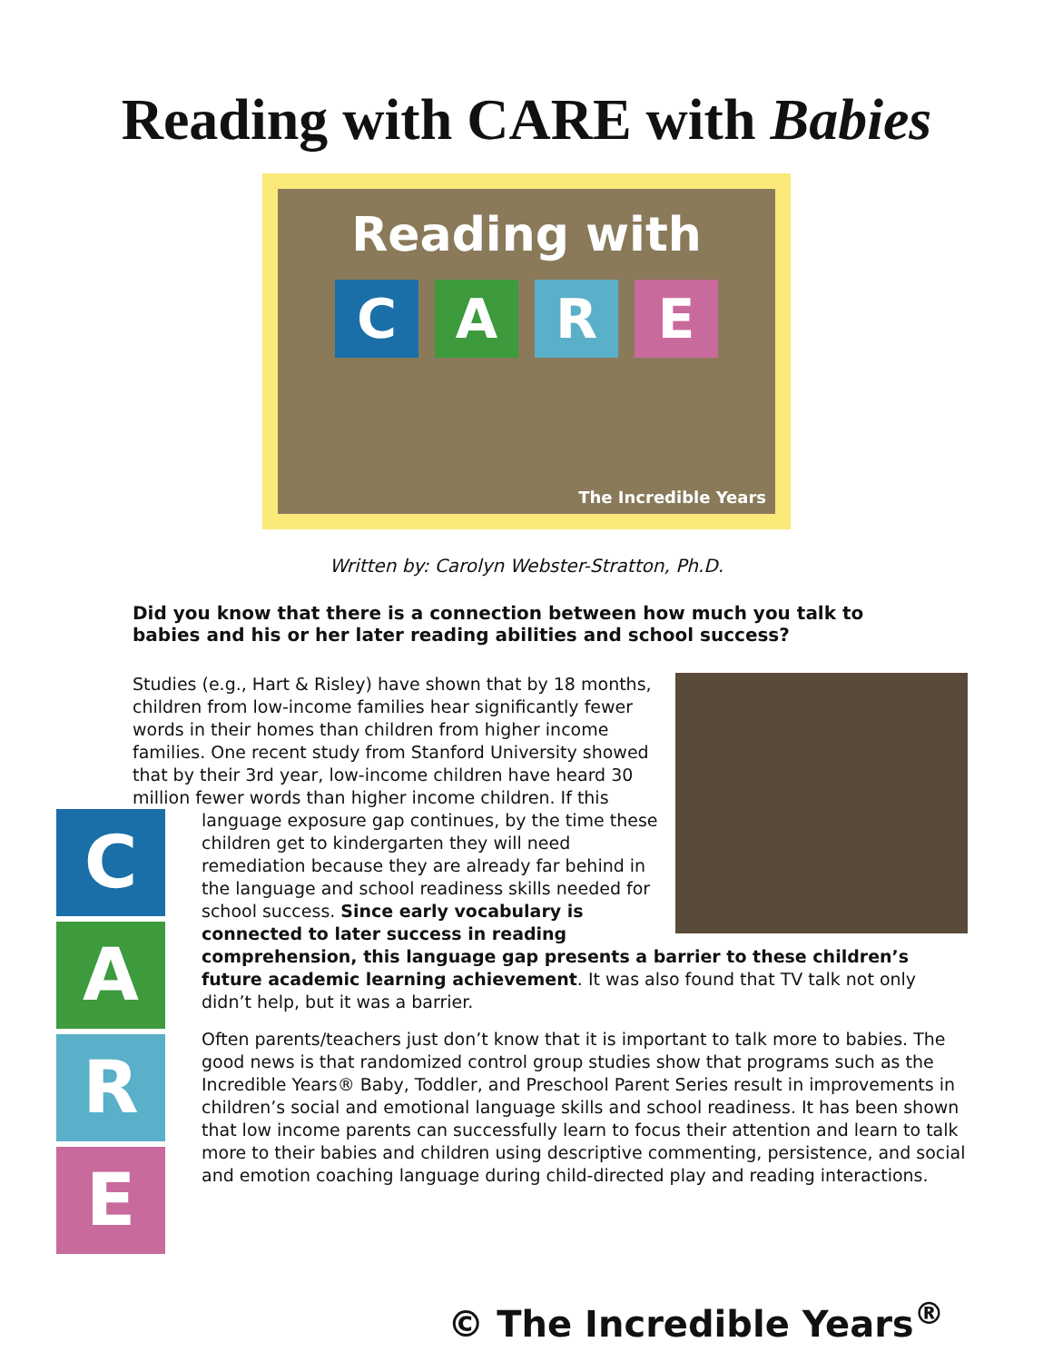Reading with CARE with Babies
Reading with
CARE
The Incredible Years
Written by: Carolyn Webster-Stratton, Ph.D.
Did you know that there is a connection between how much you talk to babies and his or her later reading abilities and school success?
Studies (e.g., Hart & Risley) have shown that by 18 months, children from low-income families hear significantly fewer words in their homes than children from higher income families. One recent study from Stanford University showed that by their 3rd year, low-income children have heard 30 million fewer words than higher income children. If this
CARE
language exposure gap continues, by the time these children get to kindergarten they will need remediation because they are already far behind in the language and school readiness skills needed for school success. Since early vocabulary is connected to later success in reading comprehension, this language gap presents a barrier to these children’s future academic learning achievement. It was also found that TV talk not only didn’t help, but it was a barrier.
Often parents/teachers just don’t know that it is important to talk more to babies. The good news is that randomized control group studies show that programs such as the Incredible Years® Baby, Toddler, and Preschool Parent Series result in improvements in children’s social and emotional language skills and school readiness. It has been shown that low income parents can successfully learn to focus their attention and learn to talk more to their babies and children using descriptive commenting, persistence, and social and emotion coaching language during child-directed play and reading interactions.
© The Incredible Years<sup>®</sup>